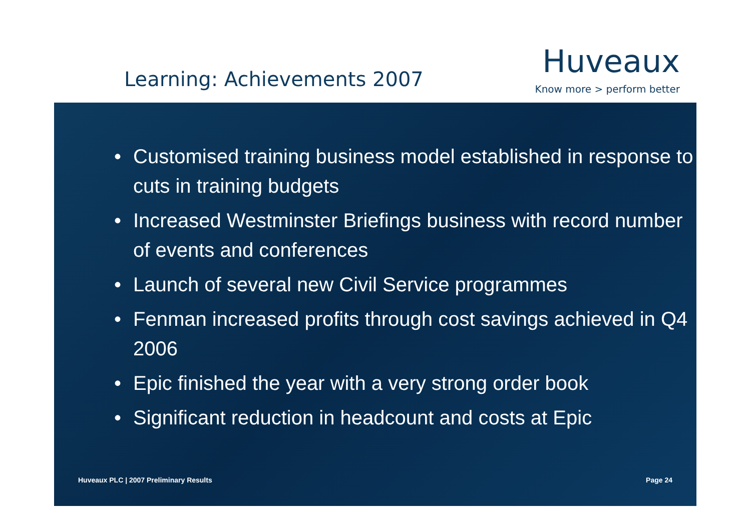Learning: Achievements 2007
Huveaux
Know more > perform better
• Customised training business model established in response to cuts in training budgets
• Increased Westminster Briefings business with record number of events and conferences
• Launch of several new Civil Service programmes
• Fenman increased profits through cost savings achieved in Q4 2006
• Epic finished the year with a very strong order book
• Significant reduction in headcount and costs at Epic
Huveaux PLC | 2007 Preliminary Results Page 24